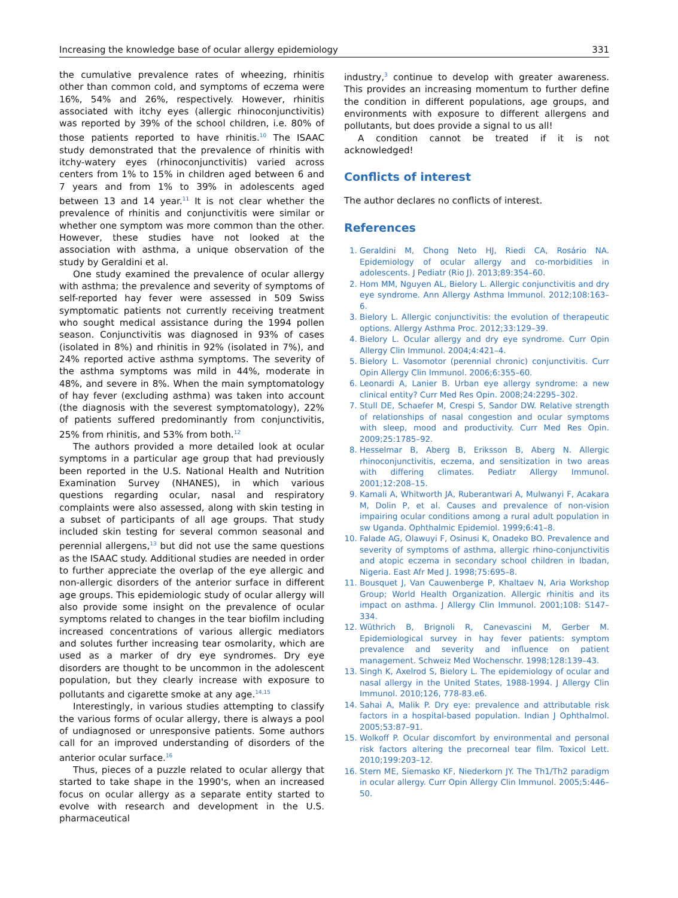Increasing the knowledge base of ocular allergy epidemiology 331
the cumulative prevalence rates of wheezing, rhinitis other than common cold, and symptoms of eczema were 16%, 54% and 26%, respectively. However, rhinitis associated with itchy eyes (allergic rhinoconjunctivitis) was reported by 39% of the school children, i.e. 80% of those patients reported to have rhinitis.<sup>10</sup> The ISAAC study demonstrated that the prevalence of rhinitis with itchy-watery eyes (rhinoconjunctivitis) varied across centers from 1% to 15% in children aged between 6 and 7 years and from 1% to 39% in adolescents aged between 13 and 14 year.<sup>11</sup> It is not clear whether the prevalence of rhinitis and conjunctivitis were similar or whether one symptom was more common than the other. However, these studies have not looked at the association with asthma, a unique observation of the study by Geraldini et al.
One study examined the prevalence of ocular allergy with asthma; the prevalence and severity of symptoms of self-reported hay fever were assessed in 509 Swiss symptomatic patients not currently receiving treatment who sought medical assistance during the 1994 pollen season. Conjunctivitis was diagnosed in 93% of cases (isolated in 8%) and rhinitis in 92% (isolated in 7%), and 24% reported active asthma symptoms. The severity of the asthma symptoms was mild in 44%, moderate in 48%, and severe in 8%. When the main symptomatology of hay fever (excluding asthma) was taken into account (the diagnosis with the severest symptomatology), 22% of patients suffered predominantly from conjunctivitis, 25% from rhinitis, and 53% from both.<sup>12</sup>
The authors provided a more detailed look at ocular symptoms in a particular age group that had previously been reported in the U.S. National Health and Nutrition Examination Survey (NHANES), in which various questions regarding ocular, nasal and respiratory complaints were also assessed, along with skin testing in a subset of participants of all age groups. That study included skin testing for several common seasonal and perennial allergens,<sup>13</sup> but did not use the same questions as the ISAAC study. Additional studies are needed in order to further appreciate the overlap of the eye allergic and non-allergic disorders of the anterior surface in different age groups. This epidemiologic study of ocular allergy will also provide some insight on the prevalence of ocular symptoms related to changes in the tear biofilm including increased concentrations of various allergic mediators and solutes further increasing tear osmolarity, which are used as a marker of dry eye syndromes. Dry eye disorders are thought to be uncommon in the adolescent population, but they clearly increase with exposure to pollutants and cigarette smoke at any age.<sup>14,15</sup>
Interestingly, in various studies attempting to classify the various forms of ocular allergy, there is always a pool of undiagnosed or unresponsive patients. Some authors call for an improved understanding of disorders of the anterior ocular surface.<sup>16</sup>
Thus, pieces of a puzzle related to ocular allergy that started to take shape in the 1990's, when an increased focus on ocular allergy as a separate entity started to evolve with research and development in the U.S. pharmaceutical
industry,<sup>3</sup> continue to develop with greater awareness. This provides an increasing momentum to further define the condition in different populations, age groups, and environments with exposure to different allergens and pollutants, but does provide a signal to us all!
A condition cannot be treated if it is not acknowledged!
Conflicts of interest
The author declares no conflicts of interest.
References
1. Geraldini M, Chong Neto HJ, Riedi CA, Rosário NA. Epidemiology of ocular allergy and co-morbidities in adolescents. J Pediatr (Rio J). 2013;89:354–60.
2. Hom MM, Nguyen AL, Bielory L. Allergic conjunctivitis and dry eye syndrome. Ann Allergy Asthma Immunol. 2012;108:163–6.
3. Bielory L. Allergic conjunctivitis: the evolution of therapeutic options. Allergy Asthma Proc. 2012;33:129–39.
4. Bielory L. Ocular allergy and dry eye syndrome. Curr Opin Allergy Clin Immunol. 2004;4:421–4.
5. Bielory L. Vasomotor (perennial chronic) conjunctivitis. Curr Opin Allergy Clin Immunol. 2006;6:355–60.
6. Leonardi A, Lanier B. Urban eye allergy syndrome: a new clinical entity? Curr Med Res Opin. 2008;24:2295–302.
7. Stull DE, Schaefer M, Crespi S, Sandor DW. Relative strength of relationships of nasal congestion and ocular symptoms with sleep, mood and productivity. Curr Med Res Opin. 2009;25:1785–92.
8. Hesselmar B, Aberg B, Eriksson B, Aberg N. Allergic rhinoconjunctivitis, eczema, and sensitization in two areas with differing climates. Pediatr Allergy Immunol. 2001;12:208–15.
9. Kamali A, Whitworth JA, Ruberantwari A, Mulwanyi F, Acakara M, Dolin P, et al. Causes and prevalence of non-vision impairing ocular conditions among a rural adult population in sw Uganda. Ophthalmic Epidemiol. 1999;6:41–8.
10. Falade AG, Olawuyi F, Osinusi K, Onadeko BO. Prevalence and severity of symptoms of asthma, allergic rhino-conjunctivitis and atopic eczema in secondary school children in Ibadan, Nigeria. East Afr Med J. 1998;75:695–8.
11. Bousquet J, Van Cauwenberge P, Khaltaev N, Aria Workshop Group; World Health Organization. Allergic rhinitis and its impact on asthma. J Allergy Clin Immunol. 2001;108: S147–334.
12. Wüthrich B, Brignoli R, Canevascini M, Gerber M. Epidemiological survey in hay fever patients: symptom prevalence and severity and influence on patient management. Schweiz Med Wochenschr. 1998;128:139–43.
13. Singh K, Axelrod S, Bielory L. The epidemiology of ocular and nasal allergy in the United States, 1988-1994. J Allergy Clin Immunol. 2010;126, 778-83.e6.
14. Sahai A, Malik P. Dry eye: prevalence and attributable risk factors in a hospital-based population. Indian J Ophthalmol. 2005;53:87–91.
15. Wolkoff P. Ocular discomfort by environmental and personal risk factors altering the precorneal tear film. Toxicol Lett. 2010;199:203–12.
16. Stern ME, Siemasko KF, Niederkorn JY. The Th1/Th2 paradigm in ocular allergy. Curr Opin Allergy Clin Immunol. 2005;5:446–50.